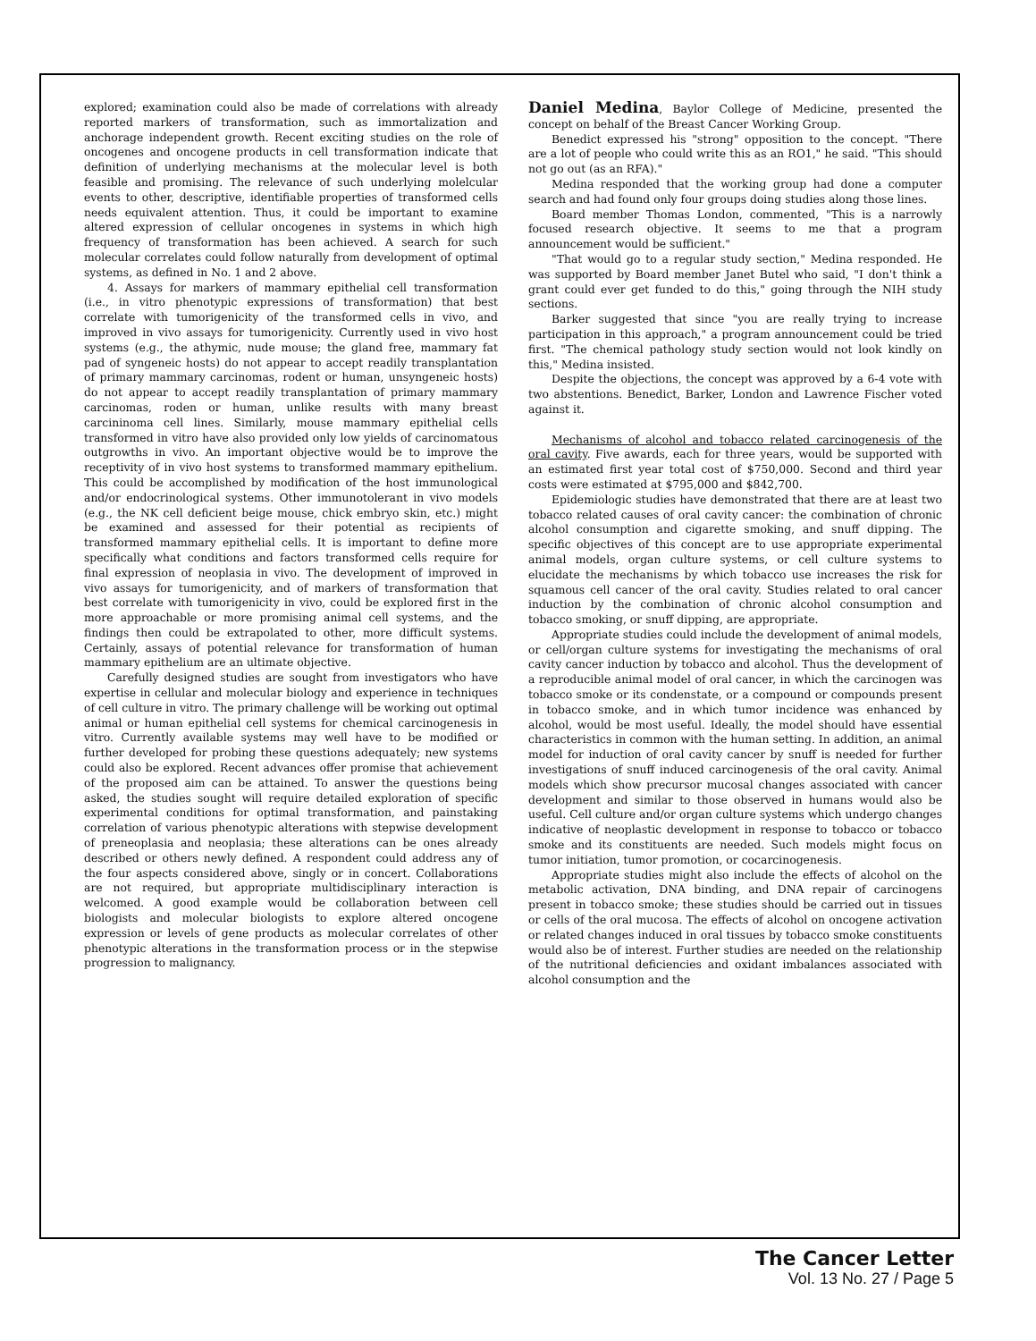explored; examination could also be made of correlations with already reported markers of transformation, such as immortalization and anchorage independent growth. Recent exciting studies on the role of oncogenes and oncogene products in cell transformation indicate that definition of underlying mechanisms at the molecular level is both feasible and promising. The relevance of such underlying molelcular events to other, descriptive, identifiable properties of transformed cells needs equivalent attention. Thus, it could be important to examine altered expression of cellular oncogenes in systems in which high frequency of transformation has been achieved. A search for such molecular correlates could follow naturally from development of optimal systems, as defined in No. 1 and 2 above.
4. Assays for markers of mammary epithelial cell transformation (i.e., in vitro phenotypic expressions of transformation) that best correlate with tumorigenicity of the transformed cells in vivo, and improved in vivo assays for tumorigenicity. Currently used in vivo host systems (e.g., the athymic, nude mouse; the gland free, mammary fat pad of syngeneic hosts) do not appear to accept readily transplantation of primary mammary carcinomas, rodent or human, unsyngeneic hosts) do not appear to accept readily transplantation of primary mammary carcinomas, roden or human, unlike results with many breast carcininoma cell lines. Similarly, mouse mammary epithelial cells transformed in vitro have also provided only low yields of carcinomatous outgrowths in vivo. An important objective would be to improve the receptivity of in vivo host systems to transformed mammary epithelium. This could be accomplished by modification of the host immunological and/or endocrinological systems. Other immunotolerant in vivo models (e.g., the NK cell deficient beige mouse, chick embryo skin, etc.) might be examined and assessed for their potential as recipients of transformed mammary epithelial cells. It is important to define more specifically what conditions and factors transformed cells require for final expression of neoplasia in vivo. The development of improved in vivo assays for tumorigenicity, and of markers of transformation that best correlate with tumorigenicity in vivo, could be explored first in the more approachable or more promising animal cell systems, and the findings then could be extrapolated to other, more difficult systems. Certainly, assays of potential relevance for transformation of human mammary epithelium are an ultimate objective.
Carefully designed studies are sought from investigators who have expertise in cellular and molecular biology and experience in techniques of cell culture in vitro. The primary challenge will be working out optimal animal or human epithelial cell systems for chemical carcinogenesis in vitro. Currently available systems may well have to be modified or further developed for probing these questions adequately; new systems could also be explored. Recent advances offer promise that achievement of the proposed aim can be attained. To answer the questions being asked, the studies sought will require detailed exploration of specific experimental conditions for optimal transformation, and painstaking correlation of various phenotypic alterations with stepwise development of preneoplasia and neoplasia; these alterations can be ones already described or others newly defined. A respondent could address any of the four aspects considered above, singly or in concert. Collaborations are not required, but appropriate multidisciplinary interaction is welcomed. A good example would be collaboration between cell biologists and molecular biologists to explore altered oncogene expression or levels of gene products as molecular correlates of other phenotypic alterations in the transformation process or in the stepwise progression to malignancy.
Daniel Medina, Baylor College of Medicine, presented the concept on behalf of the Breast Cancer Working Group.
Benedict expressed his "strong" opposition to the concept. "There are a lot of people who could write this as an RO1," he said. "This should not go out (as an RFA)."
Medina responded that the working group had done a computer search and had found only four groups doing studies along those lines.
Board member Thomas London, commented, "This is a narrowly focused research objective. It seems to me that a program announcement would be sufficient."
"That would go to a regular study section," Medina responded. He was supported by Board member Janet Butel who said, "I don't think a grant could ever get funded to do this," going through the NIH study sections.
Barker suggested that since "you are really trying to increase participation in this approach," a program announcement could be tried first. "The chemical pathology study section would not look kindly on this," Medina insisted.
Despite the objections, the concept was approved by a 6-4 vote with two abstentions. Benedict, Barker, London and Lawrence Fischer voted against it.
Mechanisms of alcohol and tobacco related carcinogenesis of the oral cavity. Five awards, each for three years, would be supported with an estimated first year total cost of $750,000. Second and third year costs were estimated at $795,000 and $842,700.
Epidemiologic studies have demonstrated that there are at least two tobacco related causes of oral cavity cancer: the combination of chronic alcohol consumption and cigarette smoking, and snuff dipping. The specific objectives of this concept are to use appropriate experimental animal models, organ culture systems, or cell culture systems to elucidate the mechanisms by which tobacco use increases the risk for squamous cell cancer of the oral cavity. Studies related to oral cancer induction by the combination of chronic alcohol consumption and tobacco smoking, or snuff dipping, are appropriate.
Appropriate studies could include the development of animal models, or cell/organ culture systems for investigating the mechanisms of oral cavity cancer induction by tobacco and alcohol. Thus the development of a reproducible animal model of oral cancer, in which the carcinogen was tobacco smoke or its condenstate, or a compound or compounds present in tobacco smoke, and in which tumor incidence was enhanced by alcohol, would be most useful. Ideally, the model should have essential characteristics in common with the human setting. In addition, an animal model for induction of oral cavity cancer by snuff is needed for further investigations of snuff induced carcinogenesis of the oral cavity. Animal models which show precursor mucosal changes associated with cancer development and similar to those observed in humans would also be useful. Cell culture and/or organ culture systems which undergo changes indicative of neoplastic development in response to tobacco or tobacco smoke and its constituents are needed. Such models might focus on tumor initiation, tumor promotion, or cocarcinogenesis.
Appropriate studies might also include the effects of alcohol on the metabolic activation, DNA binding, and DNA repair of carcinogens present in tobacco smoke; these studies should be carried out in tissues or cells of the oral mucosa. The effects of alcohol on oncogene activation or related changes induced in oral tissues by tobacco smoke constituents would also be of interest. Further studies are needed on the relationship of the nutritional deficiencies and oxidant imbalances associated with alcohol consumption and the
The Cancer Letter
Vol. 13 No. 27 / Page 5